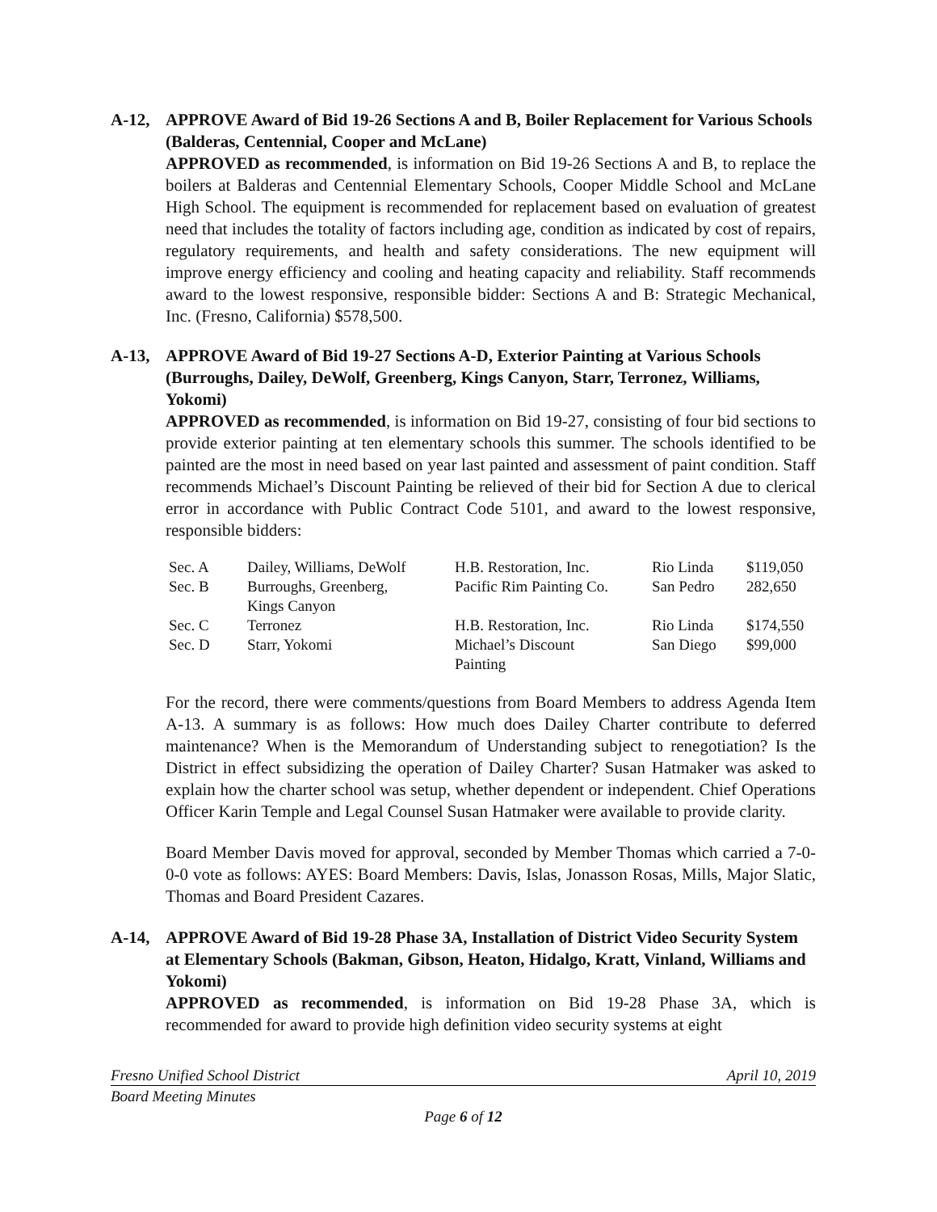A-12, APPROVE Award of Bid 19-26 Sections A and B, Boiler Replacement for Various Schools (Balderas, Centennial, Cooper and McLane)
APPROVED as recommended, is information on Bid 19-26 Sections A and B, to replace the boilers at Balderas and Centennial Elementary Schools, Cooper Middle School and McLane High School. The equipment is recommended for replacement based on evaluation of greatest need that includes the totality of factors including age, condition as indicated by cost of repairs, regulatory requirements, and health and safety considerations. The new equipment will improve energy efficiency and cooling and heating capacity and reliability. Staff recommends award to the lowest responsive, responsible bidder: Sections A and B: Strategic Mechanical, Inc. (Fresno, California) $578,500.
A-13, APPROVE Award of Bid 19-27 Sections A-D, Exterior Painting at Various Schools (Burroughs, Dailey, DeWolf, Greenberg, Kings Canyon, Starr, Terronez, Williams, Yokomi)
APPROVED as recommended, is information on Bid 19-27, consisting of four bid sections to provide exterior painting at ten elementary schools this summer. The schools identified to be painted are the most in need based on year last painted and assessment of paint condition. Staff recommends Michael’s Discount Painting be relieved of their bid for Section A due to clerical error in accordance with Public Contract Code 5101, and award to the lowest responsive, responsible bidders:
| Sec. A | Dailey, Williams, DeWolf | H.B. Restoration, Inc. | Rio Linda | $119,050 |
| Sec. B | Burroughs, Greenberg, Kings Canyon | Pacific Rim Painting Co. | San Pedro | 282,650 |
| Sec. C | Terronez | H.B. Restoration, Inc. | Rio Linda | $174,550 |
| Sec. D | Starr, Yokomi | Michael’s Discount Painting | San Diego | $99,000 |
For the record, there were comments/questions from Board Members to address Agenda Item A-13. A summary is as follows: How much does Dailey Charter contribute to deferred maintenance? When is the Memorandum of Understanding subject to renegotiation? Is the District in effect subsidizing the operation of Dailey Charter? Susan Hatmaker was asked to explain how the charter school was setup, whether dependent or independent. Chief Operations Officer Karin Temple and Legal Counsel Susan Hatmaker were available to provide clarity.
Board Member Davis moved for approval, seconded by Member Thomas which carried a 7-0-0-0 vote as follows: AYES: Board Members: Davis, Islas, Jonasson Rosas, Mills, Major Slatic, Thomas and Board President Cazares.
A-14, APPROVE Award of Bid 19-28 Phase 3A, Installation of District Video Security System at Elementary Schools (Bakman, Gibson, Heaton, Hidalgo, Kratt, Vinland, Williams and Yokomi)
APPROVED as recommended, is information on Bid 19-28 Phase 3A, which is recommended for award to provide high definition video security systems at eight
Fresno Unified School District April 10, 2019
Board Meeting Minutes
Page 6 of 12